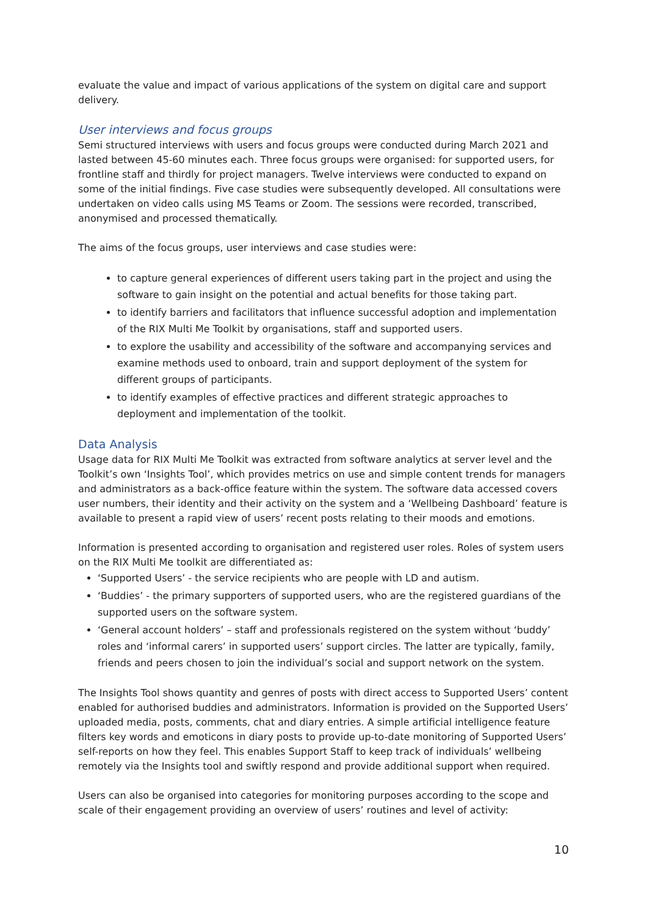evaluate the value and impact of various applications of the system on digital care and support delivery.
User interviews and focus groups
Semi structured interviews with users and focus groups were conducted during March 2021 and lasted between 45-60 minutes each. Three focus groups were organised: for supported users, for frontline staff and thirdly for project managers. Twelve interviews were conducted to expand on some of the initial findings. Five case studies were subsequently developed. All consultations were undertaken on video calls using MS Teams or Zoom. The sessions were recorded, transcribed, anonymised and processed thematically.
The aims of the focus groups, user interviews and case studies were:
to capture general experiences of different users taking part in the project and using the software to gain insight on the potential and actual benefits for those taking part.
to identify barriers and facilitators that influence successful adoption and implementation of the RIX Multi Me Toolkit by organisations, staff and supported users.
to explore the usability and accessibility of the software and accompanying services and examine methods used to onboard, train and support deployment of the system for different groups of participants.
to identify examples of effective practices and different strategic approaches to deployment and implementation of the toolkit.
Data Analysis
Usage data for RIX Multi Me Toolkit was extracted from software analytics at server level and the Toolkit’s own ‘Insights Tool’, which provides metrics on use and simple content trends for managers and administrators as a back-office feature within the system. The software data accessed covers user numbers, their identity and their activity on the system and a ‘Wellbeing Dashboard’ feature is available to present a rapid view of users’ recent posts relating to their moods and emotions.
Information is presented according to organisation and registered user roles. Roles of system users on the RIX Multi Me toolkit are differentiated as:
‘Supported Users’ - the service recipients who are people with LD and autism.
‘Buddies’ - the primary supporters of supported users, who are the registered guardians of the supported users on the software system.
‘General account holders’ – staff and professionals registered on the system without ‘buddy’ roles and ‘informal carers’ in supported users’ support circles. The latter are typically, family, friends and peers chosen to join the individual’s social and support network on the system.
The Insights Tool shows quantity and genres of posts with direct access to Supported Users’ content enabled for authorised buddies and administrators. Information is provided on the Supported Users’ uploaded media, posts, comments, chat and diary entries. A simple artificial intelligence feature filters key words and emoticons in diary posts to provide up-to-date monitoring of Supported Users’ self-reports on how they feel. This enables Support Staff to keep track of individuals’ wellbeing remotely via the Insights tool and swiftly respond and provide additional support when required.
Users can also be organised into categories for monitoring purposes according to the scope and scale of their engagement providing an overview of users’ routines and level of activity:
10